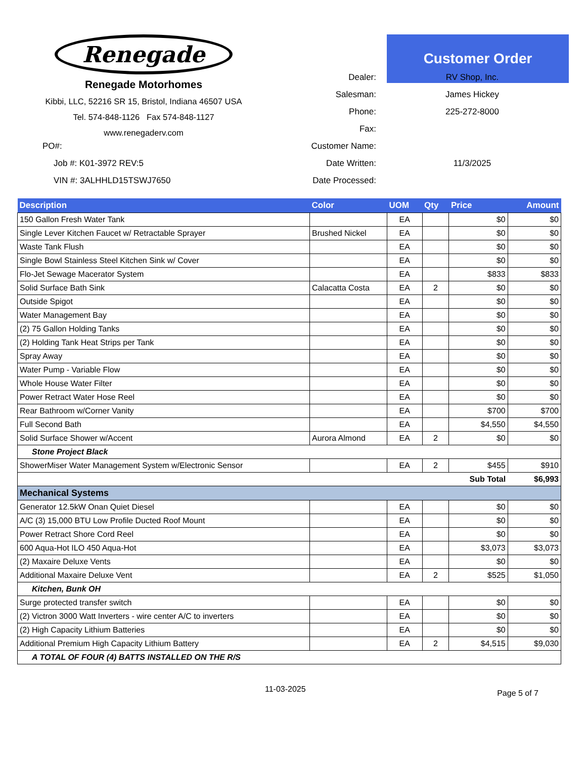Renegade
Renegade Motorhomes
Kibbi, LLC, 52216 SR 15, Bristol, Indiana 46507 USA
Tel. 574-848-1126 Fax 574-848-1127
www.renegaderv.com
Customer Order
Dealer: RV Shop, Inc.
Salesman: James Hickey
Phone: 225-272-8000
Fax:
PO#: Customer Name:
Job #: K01-3972 REV:5 Date Written: 11/3/2025
VIN #: 3ALHHLD15TSWJ7650 Date Processed:
| Description | Color | UOM | Qty | Price | Amount |
| --- | --- | --- | --- | --- | --- |
| 150 Gallon Fresh Water Tank | | EA | | $0 | $0 |
| Single Lever Kitchen Faucet w/ Retractable Sprayer | Brushed Nickel | EA | | $0 | $0 |
| Waste Tank Flush | | EA | | $0 | $0 |
| Single Bowl Stainless Steel Kitchen Sink w/ Cover | | EA | | $0 | $0 |
| Flo-Jet Sewage Macerator System | | EA | | $833 | $833 |
| Solid Surface Bath Sink | Calacatta Costa | EA | 2 | $0 | $0 |
| Outside Spigot | | EA | | $0 | $0 |
| Water Management Bay | | EA | | $0 | $0 |
| (2) 75 Gallon Holding Tanks | | EA | | $0 | $0 |
| (2) Holding Tank Heat Strips per Tank | | EA | | $0 | $0 |
| Spray Away | | EA | | $0 | $0 |
| Water Pump - Variable Flow | | EA | | $0 | $0 |
| Whole House Water Filter | | EA | | $0 | $0 |
| Power Retract Water Hose Reel | | EA | | $0 | $0 |
| Rear Bathroom w/Corner Vanity | | EA | | $700 | $700 |
| Full Second Bath | | EA | | $4,550 | $4,550 |
| Solid Surface Shower w/Accent | Aurora Almond | EA | 2 | $0 | $0 |
| Stone Project Black | | | | | |
| ShowerMiser Water Management System w/Electronic Sensor | | EA | 2 | $455 | $910 |
| | | | | Sub Total | $6,993 |
| Mechanical Systems | | | | | |
| Generator 12.5kW Onan Quiet Diesel | | EA | | $0 | $0 |
| A/C (3) 15,000 BTU Low Profile Ducted Roof Mount | | EA | | $0 | $0 |
| Power Retract Shore Cord Reel | | EA | | $0 | $0 |
| 600 Aqua-Hot ILO 450 Aqua-Hot | | EA | | $3,073 | $3,073 |
| (2) Maxaire Deluxe Vents | | EA | | $0 | $0 |
| Additional Maxaire Deluxe Vent | | EA | 2 | $525 | $1,050 |
| Kitchen, Bunk OH | | | | | |
| Surge protected transfer switch | | EA | | $0 | $0 |
| (2) Victron 3000 Watt Inverters - wire center A/C to inverters | | EA | | $0 | $0 |
| (2) High Capacity Lithium Batteries | | EA | | $0 | $0 |
| Additional Premium High Capacity Lithium Battery | | EA | 2 | $4,515 | $9,030 |
| A TOTAL OF FOUR (4) BATTS INSTALLED ON THE R/S | | | | | |
11-03-2025 Page 5 of 7